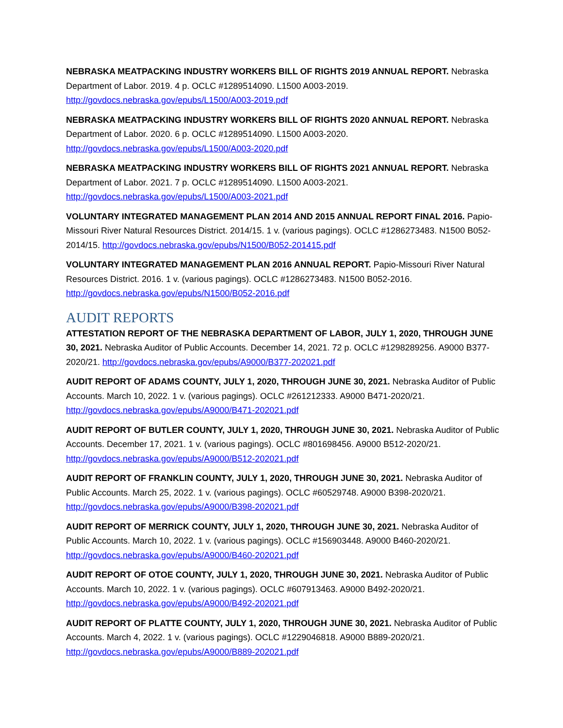NEBRASKA MEATPACKING INDUSTRY WORKERS BILL OF RIGHTS 2019 ANNUAL REPORT. Nebraska Department of Labor. 2019. 4 p. OCLC #1289514090. L1500 A003-2019. http://govdocs.nebraska.gov/epubs/L1500/A003-2019.pdf
NEBRASKA MEATPACKING INDUSTRY WORKERS BILL OF RIGHTS 2020 ANNUAL REPORT. Nebraska Department of Labor. 2020. 6 p. OCLC #1289514090. L1500 A003-2020. http://govdocs.nebraska.gov/epubs/L1500/A003-2020.pdf
NEBRASKA MEATPACKING INDUSTRY WORKERS BILL OF RIGHTS 2021 ANNUAL REPORT. Nebraska Department of Labor. 2021. 7 p. OCLC #1289514090. L1500 A003-2021. http://govdocs.nebraska.gov/epubs/L1500/A003-2021.pdf
VOLUNTARY INTEGRATED MANAGEMENT PLAN 2014 AND 2015 ANNUAL REPORT FINAL 2016. Papio-Missouri River Natural Resources District. 2014/15. 1 v. (various pagings). OCLC #1286273483. N1500 B052-2014/15. http://govdocs.nebraska.gov/epubs/N1500/B052-201415.pdf
VOLUNTARY INTEGRATED MANAGEMENT PLAN 2016 ANNUAL REPORT. Papio-Missouri River Natural Resources District. 2016. 1 v. (various pagings). OCLC #1286273483. N1500 B052-2016. http://govdocs.nebraska.gov/epubs/N1500/B052-2016.pdf
AUDIT REPORTS
ATTESTATION REPORT OF THE NEBRASKA DEPARTMENT OF LABOR, JULY 1, 2020, THROUGH JUNE 30, 2021. Nebraska Auditor of Public Accounts. December 14, 2021. 72 p. OCLC #1298289256. A9000 B377-2020/21. http://govdocs.nebraska.gov/epubs/A9000/B377-202021.pdf
AUDIT REPORT OF ADAMS COUNTY, JULY 1, 2020, THROUGH JUNE 30, 2021. Nebraska Auditor of Public Accounts. March 10, 2022. 1 v. (various pagings). OCLC #261212333. A9000 B471-2020/21. http://govdocs.nebraska.gov/epubs/A9000/B471-202021.pdf
AUDIT REPORT OF BUTLER COUNTY, JULY 1, 2020, THROUGH JUNE 30, 2021. Nebraska Auditor of Public Accounts. December 17, 2021. 1 v. (various pagings). OCLC #801698456. A9000 B512-2020/21. http://govdocs.nebraska.gov/epubs/A9000/B512-202021.pdf
AUDIT REPORT OF FRANKLIN COUNTY, JULY 1, 2020, THROUGH JUNE 30, 2021. Nebraska Auditor of Public Accounts. March 25, 2022. 1 v. (various pagings). OCLC #60529748. A9000 B398-2020/21. http://govdocs.nebraska.gov/epubs/A9000/B398-202021.pdf
AUDIT REPORT OF MERRICK COUNTY, JULY 1, 2020, THROUGH JUNE 30, 2021. Nebraska Auditor of Public Accounts. March 10, 2022. 1 v. (various pagings). OCLC #156903448. A9000 B460-2020/21. http://govdocs.nebraska.gov/epubs/A9000/B460-202021.pdf
AUDIT REPORT OF OTOE COUNTY, JULY 1, 2020, THROUGH JUNE 30, 2021. Nebraska Auditor of Public Accounts. March 10, 2022. 1 v. (various pagings). OCLC #607913463. A9000 B492-2020/21. http://govdocs.nebraska.gov/epubs/A9000/B492-202021.pdf
AUDIT REPORT OF PLATTE COUNTY, JULY 1, 2020, THROUGH JUNE 30, 2021. Nebraska Auditor of Public Accounts. March 4, 2022. 1 v. (various pagings). OCLC #1229046818. A9000 B889-2020/21. http://govdocs.nebraska.gov/epubs/A9000/B889-202021.pdf